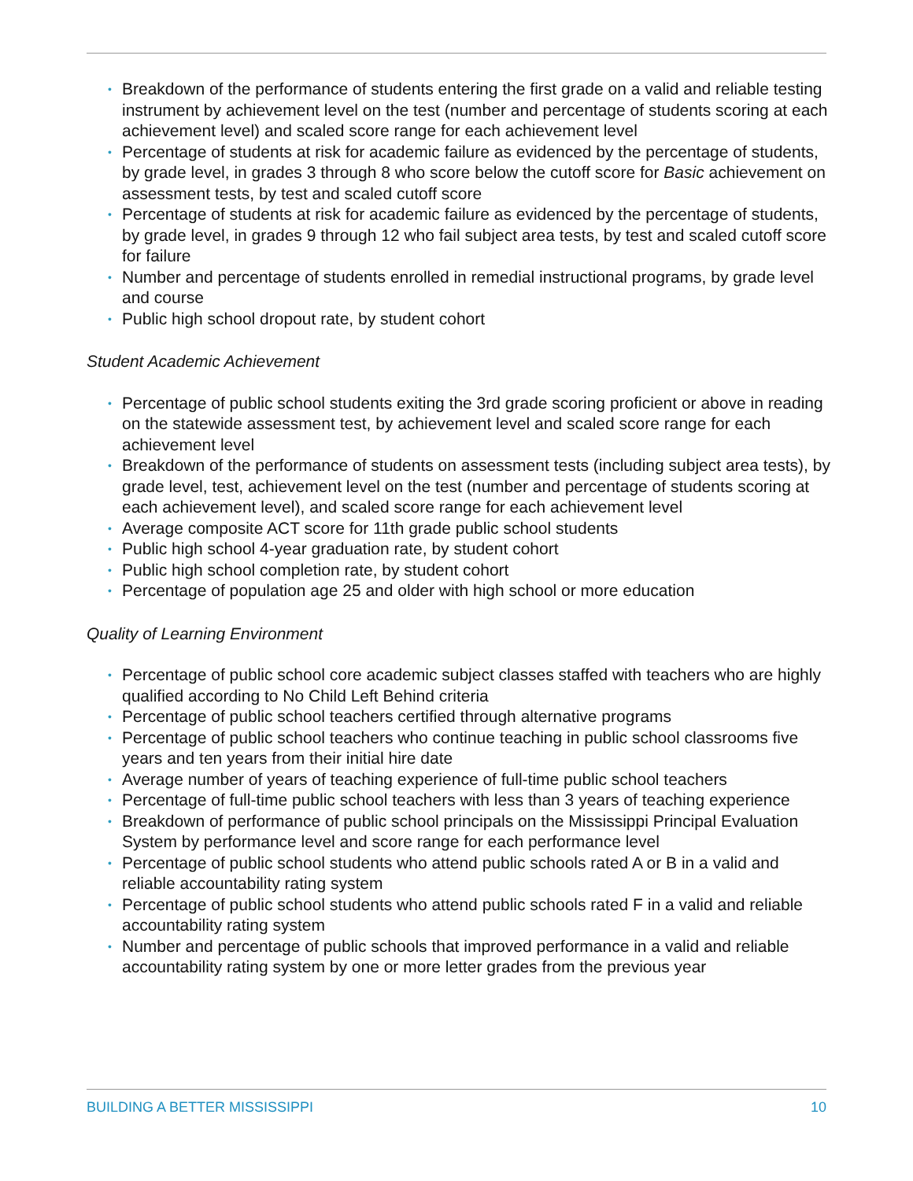• Breakdown of the performance of students entering the first grade on a valid and reliable testing instrument by achievement level on the test (number and percentage of students scoring at each achievement level) and scaled score range for each achievement level
• Percentage of students at risk for academic failure as evidenced by the percentage of students, by grade level, in grades 3 through 8 who score below the cutoff score for Basic achievement on assessment tests, by test and scaled cutoff score
• Percentage of students at risk for academic failure as evidenced by the percentage of students, by grade level, in grades 9 through 12 who fail subject area tests, by test and scaled cutoff score for failure
• Number and percentage of students enrolled in remedial instructional programs, by grade level and course
• Public high school dropout rate, by student cohort
Student Academic Achievement
• Percentage of public school students exiting the 3rd grade scoring proficient or above in reading on the statewide assessment test, by achievement level and scaled score range for each achievement level
• Breakdown of the performance of students on assessment tests (including subject area tests), by grade level, test, achievement level on the test (number and percentage of students scoring at each achievement level), and scaled score range for each achievement level
• Average composite ACT score for 11th grade public school students
• Public high school 4-year graduation rate, by student cohort
• Public high school completion rate, by student cohort
• Percentage of population age 25 and older with high school or more education
Quality of Learning Environment
• Percentage of public school core academic subject classes staffed with teachers who are highly qualified according to No Child Left Behind criteria
• Percentage of public school teachers certified through alternative programs
• Percentage of public school teachers who continue teaching in public school classrooms five years and ten years from their initial hire date
• Average number of years of teaching experience of full-time public school teachers
• Percentage of full-time public school teachers with less than 3 years of teaching experience
• Breakdown of performance of public school principals on the Mississippi Principal Evaluation System by performance level and score range for each performance level
• Percentage of public school students who attend public schools rated A or B in a valid and reliable accountability rating system
• Percentage of public school students who attend public schools rated F in a valid and reliable accountability rating system
• Number and percentage of public schools that improved performance in a valid and reliable accountability rating system by one or more letter grades from the previous year
BUILDING A BETTER MISSISSIPPI 10